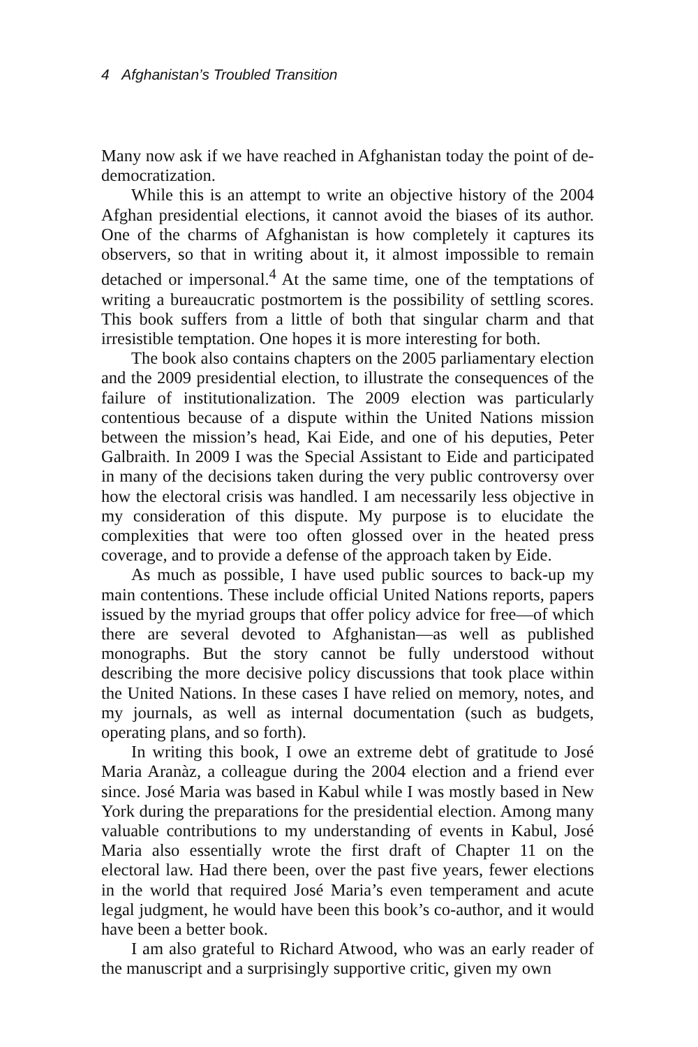4 Afghanistan’s Troubled Transition
Many now ask if we have reached in Afghanistan today the point of de-democratization.
While this is an attempt to write an objective history of the 2004 Afghan presidential elections, it cannot avoid the biases of its author. One of the charms of Afghanistan is how completely it captures its observers, so that in writing about it, it almost impossible to remain detached or impersonal.<sup>4</sup> At the same time, one of the temptations of writing a bureaucratic postmortem is the possibility of settling scores. This book suffers from a little of both that singular charm and that irresistible temptation. One hopes it is more interesting for both.
The book also contains chapters on the 2005 parliamentary election and the 2009 presidential election, to illustrate the consequences of the failure of institutionalization. The 2009 election was particularly contentious because of a dispute within the United Nations mission between the mission’s head, Kai Eide, and one of his deputies, Peter Galbraith. In 2009 I was the Special Assistant to Eide and participated in many of the decisions taken during the very public controversy over how the electoral crisis was handled. I am necessarily less objective in my consideration of this dispute. My purpose is to elucidate the complexities that were too often glossed over in the heated press coverage, and to provide a defense of the approach taken by Eide.
As much as possible, I have used public sources to back-up my main contentions. These include official United Nations reports, papers issued by the myriad groups that offer policy advice for free—of which there are several devoted to Afghanistan—as well as published monographs. But the story cannot be fully understood without describing the more decisive policy discussions that took place within the United Nations. In these cases I have relied on memory, notes, and my journals, as well as internal documentation (such as budgets, operating plans, and so forth).
In writing this book, I owe an extreme debt of gratitude to José Maria Aranàz, a colleague during the 2004 election and a friend ever since. José Maria was based in Kabul while I was mostly based in New York during the preparations for the presidential election. Among many valuable contributions to my understanding of events in Kabul, José Maria also essentially wrote the first draft of Chapter 11 on the electoral law. Had there been, over the past five years, fewer elections in the world that required José Maria’s even temperament and acute legal judgment, he would have been this book’s co-author, and it would have been a better book.
I am also grateful to Richard Atwood, who was an early reader of the manuscript and a surprisingly supportive critic, given my own